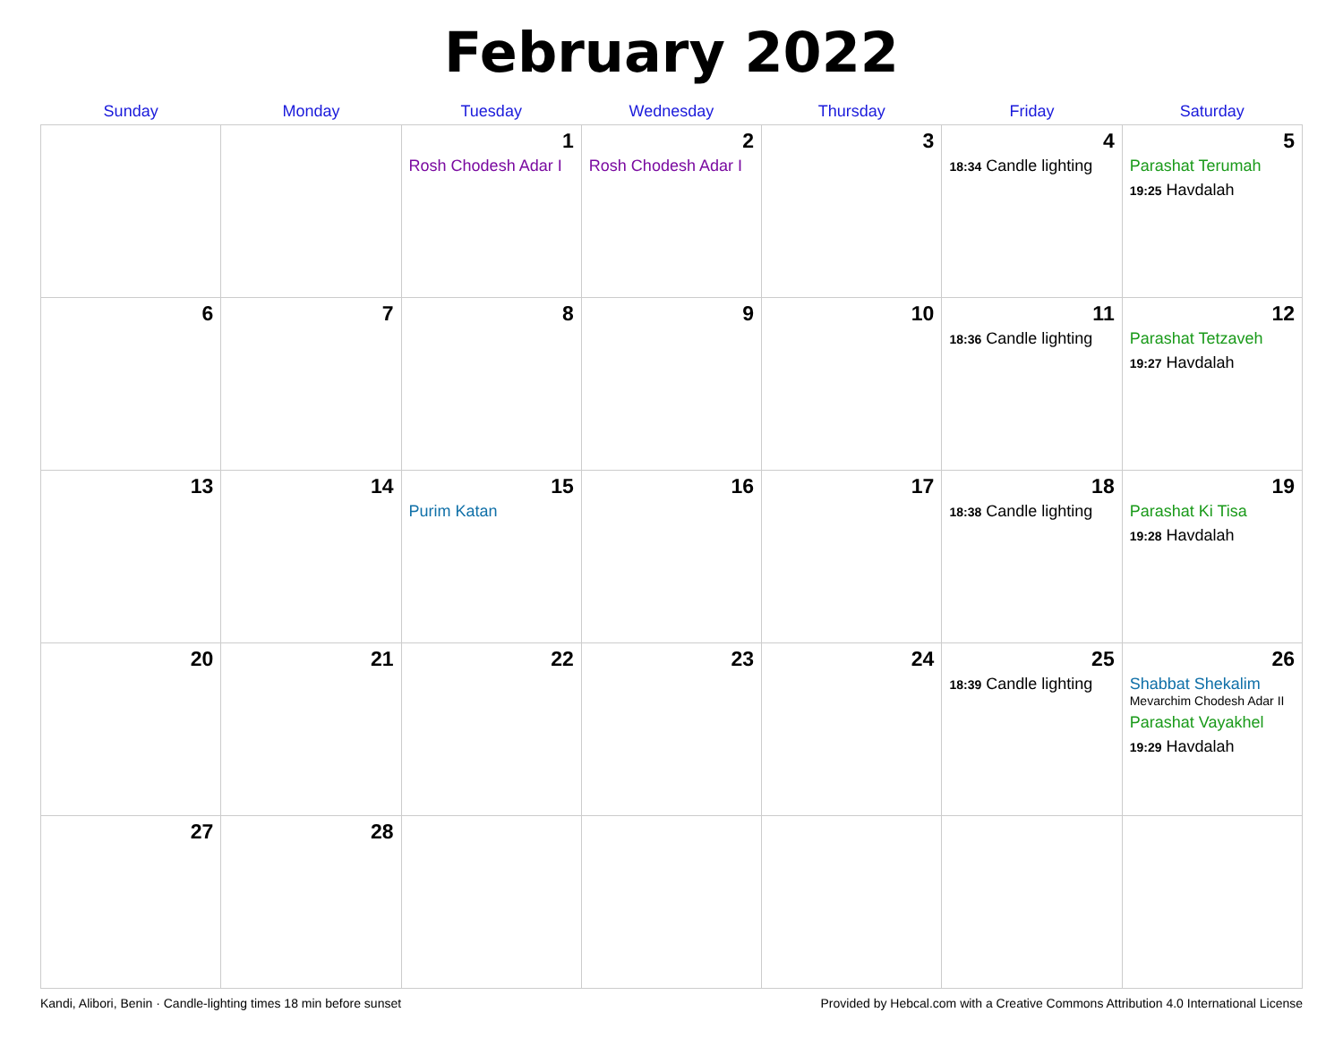February 2022
| Sunday | Monday | Tuesday | Wednesday | Thursday | Friday | Saturday |
| --- | --- | --- | --- | --- | --- | --- |
| | | 1 Rosh Chodesh Adar I | 2 Rosh Chodesh Adar I | 3 | 4 18:34 Candle lighting | 5 Parashat Terumah 19:25 Havdalah |
| 6 | 7 | 8 | 9 | 10 | 11 18:36 Candle lighting | 12 Parashat Tetzaveh 19:27 Havdalah |
| 13 | 14 | 15 Purim Katan | 16 | 17 | 18 18:38 Candle lighting | 19 Parashat Ki Tisa 19:28 Havdalah |
| 20 | 21 | 22 | 23 | 24 | 25 18:39 Candle lighting | 26 Shabbat Shekalim Mevarchim Chodesh Adar II Parashat Vayakhel 19:29 Havdalah |
| 27 | 28 | | | | | |
Kandi, Alibori, Benin · Candle-lighting times 18 min before sunset Provided by Hebcal.com with a Creative Commons Attribution 4.0 International License